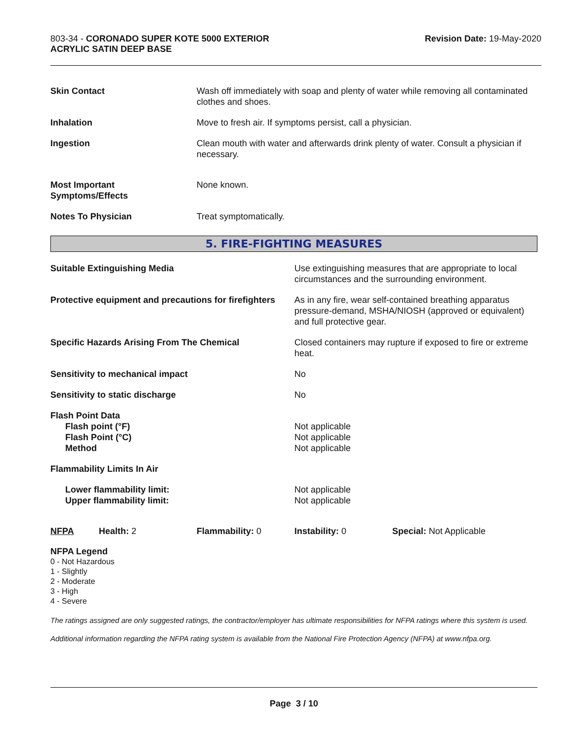803-34 - CORONADO SUPER KOTE 5000 EXTERIOR
ACRYLIC SATIN DEEP BASE
Revision Date: 19-May-2020
| Skin Contact | Wash off immediately with soap and plenty of water while removing all contaminated clothes and shoes. |
| Inhalation | Move to fresh air. If symptoms persist, call a physician. |
| Ingestion | Clean mouth with water and afterwards drink plenty of water. Consult a physician if necessary. |
| Most Important Symptoms/Effects | None known. |
| Notes To Physician | Treat symptomatically. |
5. FIRE-FIGHTING MEASURES
| Suitable Extinguishing Media | Use extinguishing measures that are appropriate to local circumstances and the surrounding environment. |
| Protective equipment and precautions for firefighters | As in any fire, wear self-contained breathing apparatus pressure-demand, MSHA/NIOSH (approved or equivalent) and full protective gear. |
| Specific Hazards Arising From The Chemical | Closed containers may rupture if exposed to fire or extreme heat. |
| Sensitivity to mechanical impact | No |
| Sensitivity to static discharge | No |
| Flash Point Data Flash point (°F) Flash Point (°C) Method | Not applicable Not applicable Not applicable |
| Flammability Limits In Air | |
| Lower flammability limit: Upper flammability limit: | Not applicable Not applicable |
| NFPA | Health: 2 | Flammability: 0 | Instability: 0 | Special: Not Applicable |
NFPA Legend
0 - Not Hazardous
1 - Slightly
2 - Moderate
3 - High
4 - Severe
The ratings assigned are only suggested ratings, the contractor/employer has ultimate responsibilities for NFPA ratings where this system is used.
Additional information regarding the NFPA rating system is available from the National Fire Protection Agency (NFPA) at www.nfpa.org.
Page 3 / 10